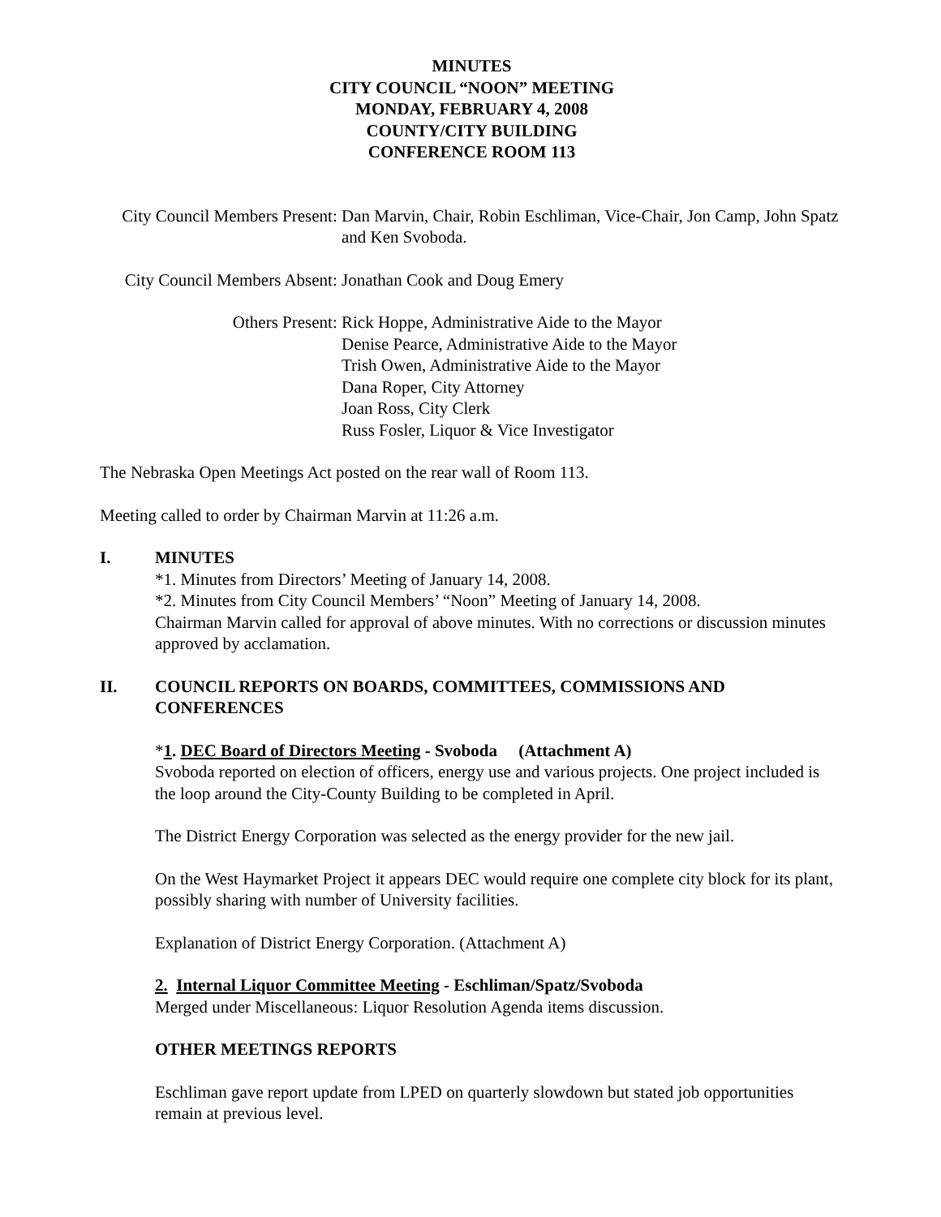MINUTES
CITY COUNCIL “NOON” MEETING
MONDAY, FEBRUARY 4, 2008
COUNTY/CITY BUILDING
CONFERENCE ROOM 113
City Council Members Present:
Dan Marvin, Chair, Robin Eschliman, Vice-Chair, Jon Camp, John Spatz and Ken Svoboda.
City Council Members Absent:
Jonathan Cook and Doug Emery
Others Present: Rick Hoppe, Administrative Aide to the Mayor
Denise Pearce, Administrative Aide to the Mayor
Trish Owen, Administrative Aide to the Mayor
Dana Roper, City Attorney
Joan Ross, City Clerk
Russ Fosler, Liquor & Vice Investigator
The Nebraska Open Meetings Act posted on the rear wall of Room 113.
Meeting called to order by Chairman Marvin at 11:26 a.m.
I. MINUTES
*1. Minutes from Directors’ Meeting of January 14, 2008.
*2. Minutes from City Council Members’ “Noon” Meeting of January 14, 2008.
Chairman Marvin called for approval of above minutes. With no corrections or discussion minutes approved by acclamation.
II. COUNCIL REPORTS ON BOARDS, COMMITTEES, COMMISSIONS AND CONFERENCES
*1. DEC Board of Directors Meeting - Svoboda (Attachment A)
Svoboda reported on election of officers, energy use and various projects. One project included is the loop around the City-County Building to be completed in April.
The District Energy Corporation was selected as the energy provider for the new jail.
On the West Haymarket Project it appears DEC would require one complete city block for its plant, possibly sharing with number of University facilities.
Explanation of District Energy Corporation. (Attachment A)
2. Internal Liquor Committee Meeting - Eschliman/Spatz/Svoboda
Merged under Miscellaneous: Liquor Resolution Agenda items discussion.
OTHER MEETINGS REPORTS
Eschliman gave report update from LPED on quarterly slowdown but stated job opportunities remain at previous level.